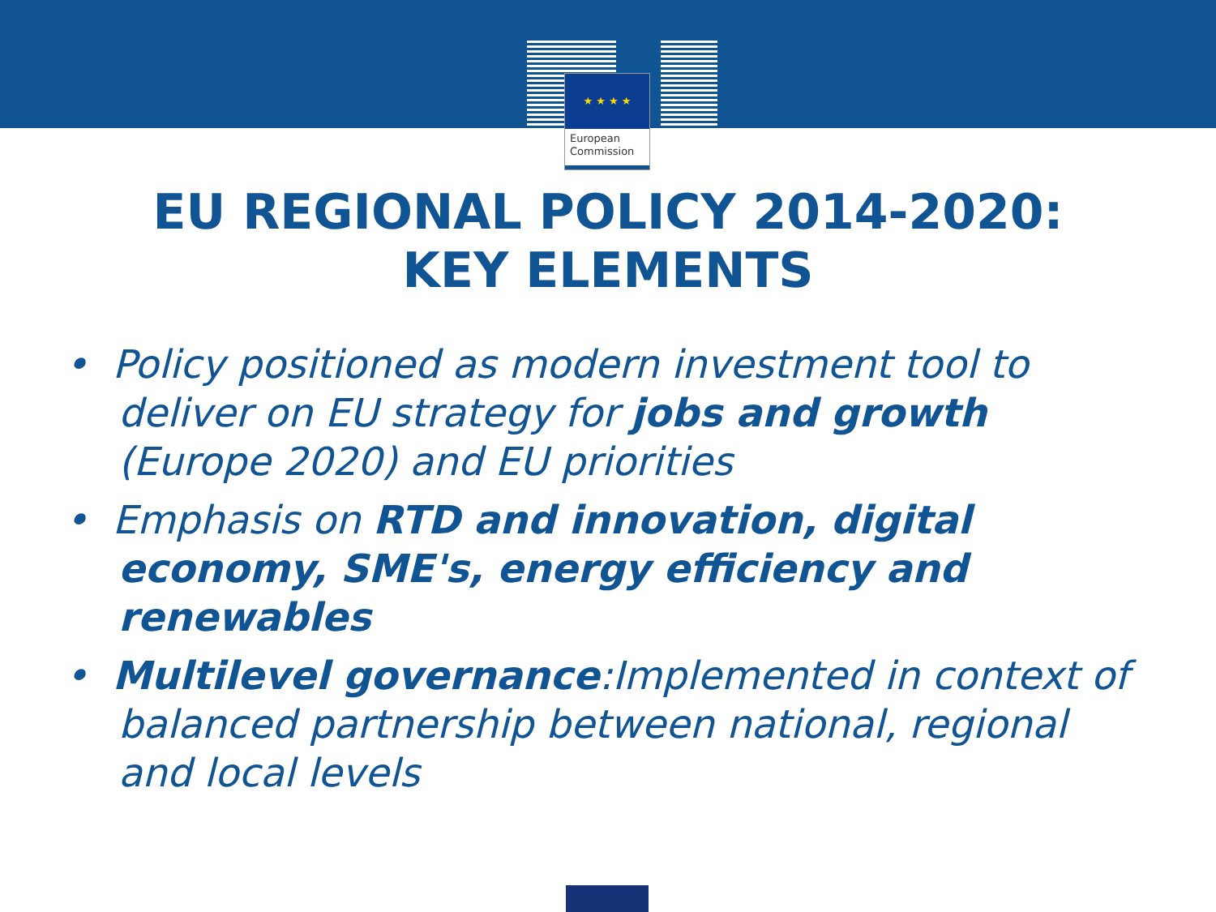★ ★ ★ ★
European
Commission
EU REGIONAL POLICY 2014-2020:
KEY ELEMENTS
• Policy positioned as modern investment tool to deliver on EU strategy for jobs and growth (Europe 2020) and EU priorities
• Emphasis on RTD and innovation, digital economy, SME's, energy efficiency and renewables
• Multilevel governance:Implemented in context of balanced partnership between national, regional and local levels